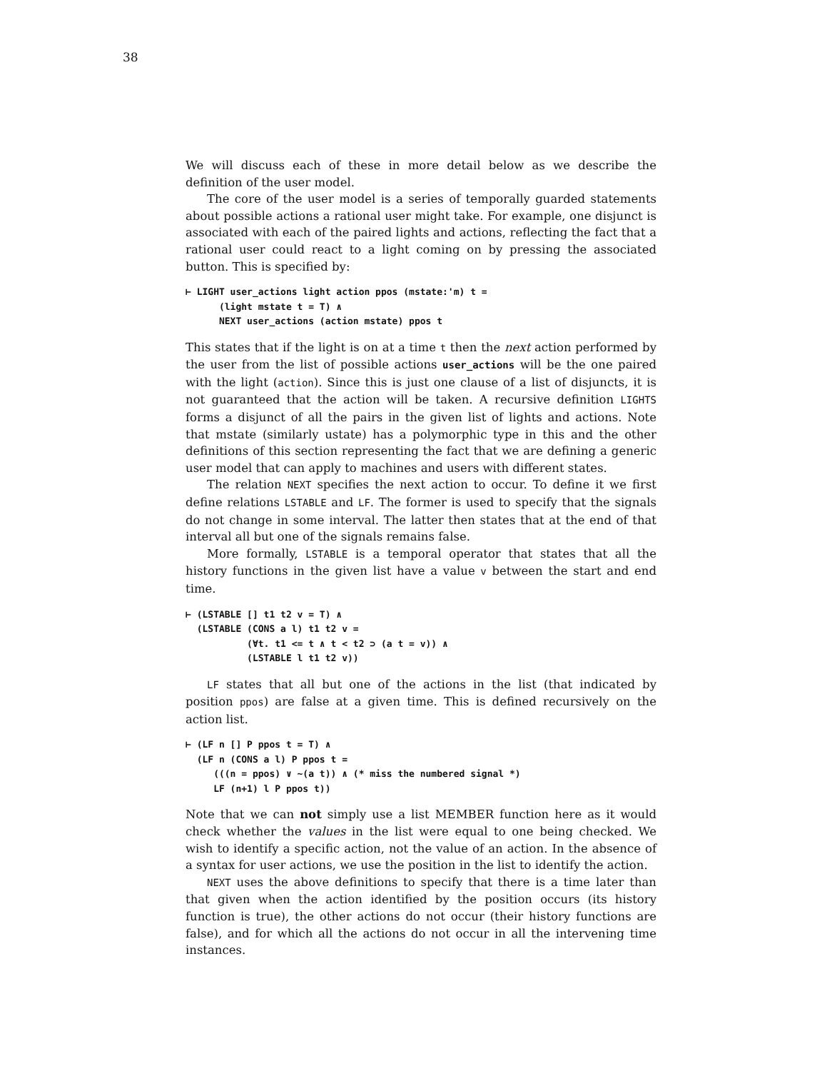38
We will discuss each of these in more detail below as we describe the definition of the user model.
The core of the user model is a series of temporally guarded statements about possible actions a rational user might take. For example, one disjunct is associated with each of the paired lights and actions, reflecting the fact that a rational user could react to a light coming on by pressing the associated button. This is specified by:
⊢ LIGHT user_actions light action ppos (mstate:'m) t =
      (light mstate t = T) ∧
      NEXT user_actions (action mstate) ppos t
This states that if the light is on at a time t then the next action performed by the user from the list of possible actions user_actions will be the one paired with the light (action). Since this is just one clause of a list of disjuncts, it is not guaranteed that the action will be taken. A recursive definition LIGHTS forms a disjunct of all the pairs in the given list of lights and actions. Note that mstate (similarly ustate) has a polymorphic type in this and the other definitions of this section representing the fact that we are defining a generic user model that can apply to machines and users with different states.
The relation NEXT specifies the next action to occur. To define it we first define relations LSTABLE and LF. The former is used to specify that the signals do not change in some interval. The latter then states that at the end of that interval all but one of the signals remains false.
More formally, LSTABLE is a temporal operator that states that all the history functions in the given list have a value v between the start and end time.
⊢ (LSTABLE [] t1 t2 v = T) ∧
  (LSTABLE (CONS a l) t1 t2 v =
           (∀t. t1 <= t ∧ t < t2 ⊃ (a t = v)) ∧
           (LSTABLE l t1 t2 v))
LF states that all but one of the actions in the list (that indicated by position ppos) are false at a given time. This is defined recursively on the action list.
⊢ (LF n [] P ppos t = T) ∧
  (LF n (CONS a l) P ppos t =
     (((n = ppos) ∨ ~(a t)) ∧ (* miss the numbered signal *)
     LF (n+1) l P ppos t))
Note that we can not simply use a list MEMBER function here as it would check whether the values in the list were equal to one being checked. We wish to identify a specific action, not the value of an action. In the absence of a syntax for user actions, we use the position in the list to identify the action.
NEXT uses the above definitions to specify that there is a time later than that given when the action identified by the position occurs (its history function is true), the other actions do not occur (their history functions are false), and for which all the actions do not occur in all the intervening time instances.